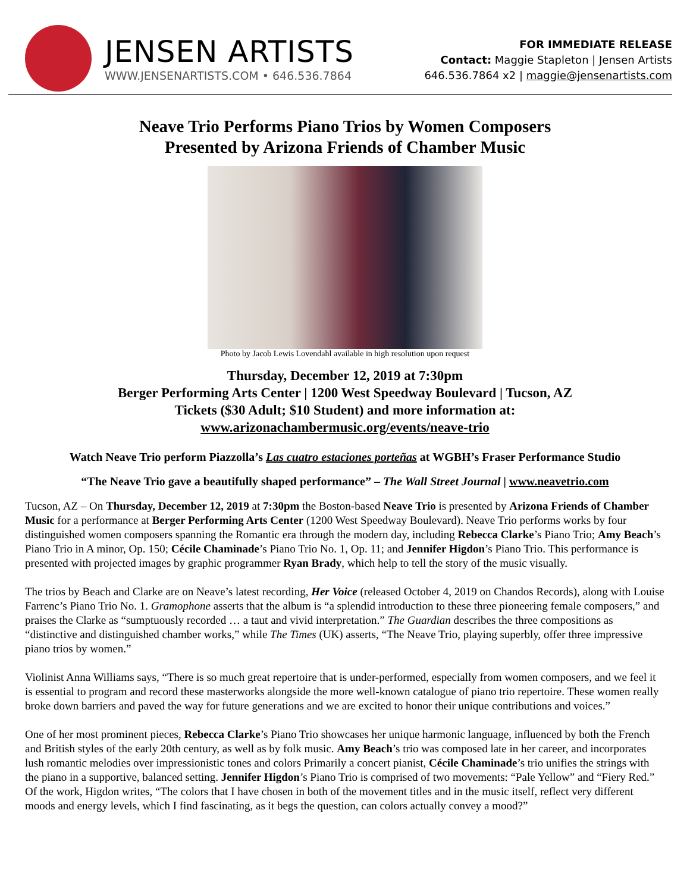JENSEN ARTISTS
WWW.JENSENARTISTS.COM • 646.536.7864
FOR IMMEDIATE RELEASE
Contact: Maggie Stapleton | Jensen Artists
646.536.7864 x2 | maggie@jensenartists.com
Neave Trio Performs Piano Trios by Women Composers
Presented by Arizona Friends of Chamber Music
Photo by Jacob Lewis Lovendahl available in high resolution upon request
Thursday, December 12, 2019 at 7:30pm
Berger Performing Arts Center | 1200 West Speedway Boulevard | Tucson, AZ
Tickets ($30 Adult; $10 Student) and more information at:
www.arizonachambermusic.org/events/neave-trio
Watch Neave Trio perform Piazzolla’s Las cuatro estaciones porteñas at WGBH’s Fraser Performance Studio
“The Neave Trio gave a beautifully shaped performance” – The Wall Street Journal | www.neavetrio.com
Tucson, AZ – On Thursday, December 12, 2019 at 7:30pm the Boston-based Neave Trio is presented by Arizona Friends of Chamber Music for a performance at Berger Performing Arts Center (1200 West Speedway Boulevard). Neave Trio performs works by four distinguished women composers spanning the Romantic era through the modern day, including Rebecca Clarke’s Piano Trio; Amy Beach’s Piano Trio in A minor, Op. 150; Cécile Chaminade’s Piano Trio No. 1, Op. 11; and Jennifer Higdon’s Piano Trio. This performance is presented with projected images by graphic programmer Ryan Brady, which help to tell the story of the music visually.
The trios by Beach and Clarke are on Neave’s latest recording, Her Voice (released October 4, 2019 on Chandos Records), along with Louise Farrenc’s Piano Trio No. 1. Gramophone asserts that the album is “a splendid introduction to these three pioneering female composers,” and praises the Clarke as “sumptuously recorded … a taut and vivid interpretation.” The Guardian describes the three compositions as “distinctive and distinguished chamber works,” while The Times (UK) asserts, “The Neave Trio, playing superbly, offer three impressive piano trios by women.”
Violinist Anna Williams says, “There is so much great repertoire that is under-performed, especially from women composers, and we feel it is essential to program and record these masterworks alongside the more well-known catalogue of piano trio repertoire. These women really broke down barriers and paved the way for future generations and we are excited to honor their unique contributions and voices.”
One of her most prominent pieces, Rebecca Clarke’s Piano Trio showcases her unique harmonic language, influenced by both the French and British styles of the early 20th century, as well as by folk music. Amy Beach’s trio was composed late in her career, and incorporates lush romantic melodies over impressionistic tones and colors Primarily a concert pianist, Cécile Chaminade’s trio unifies the strings with the piano in a supportive, balanced setting. Jennifer Higdon’s Piano Trio is comprised of two movements: “Pale Yellow” and “Fiery Red.” Of the work, Higdon writes, “The colors that I have chosen in both of the movement titles and in the music itself, reflect very different moods and energy levels, which I find fascinating, as it begs the question, can colors actually convey a mood?”